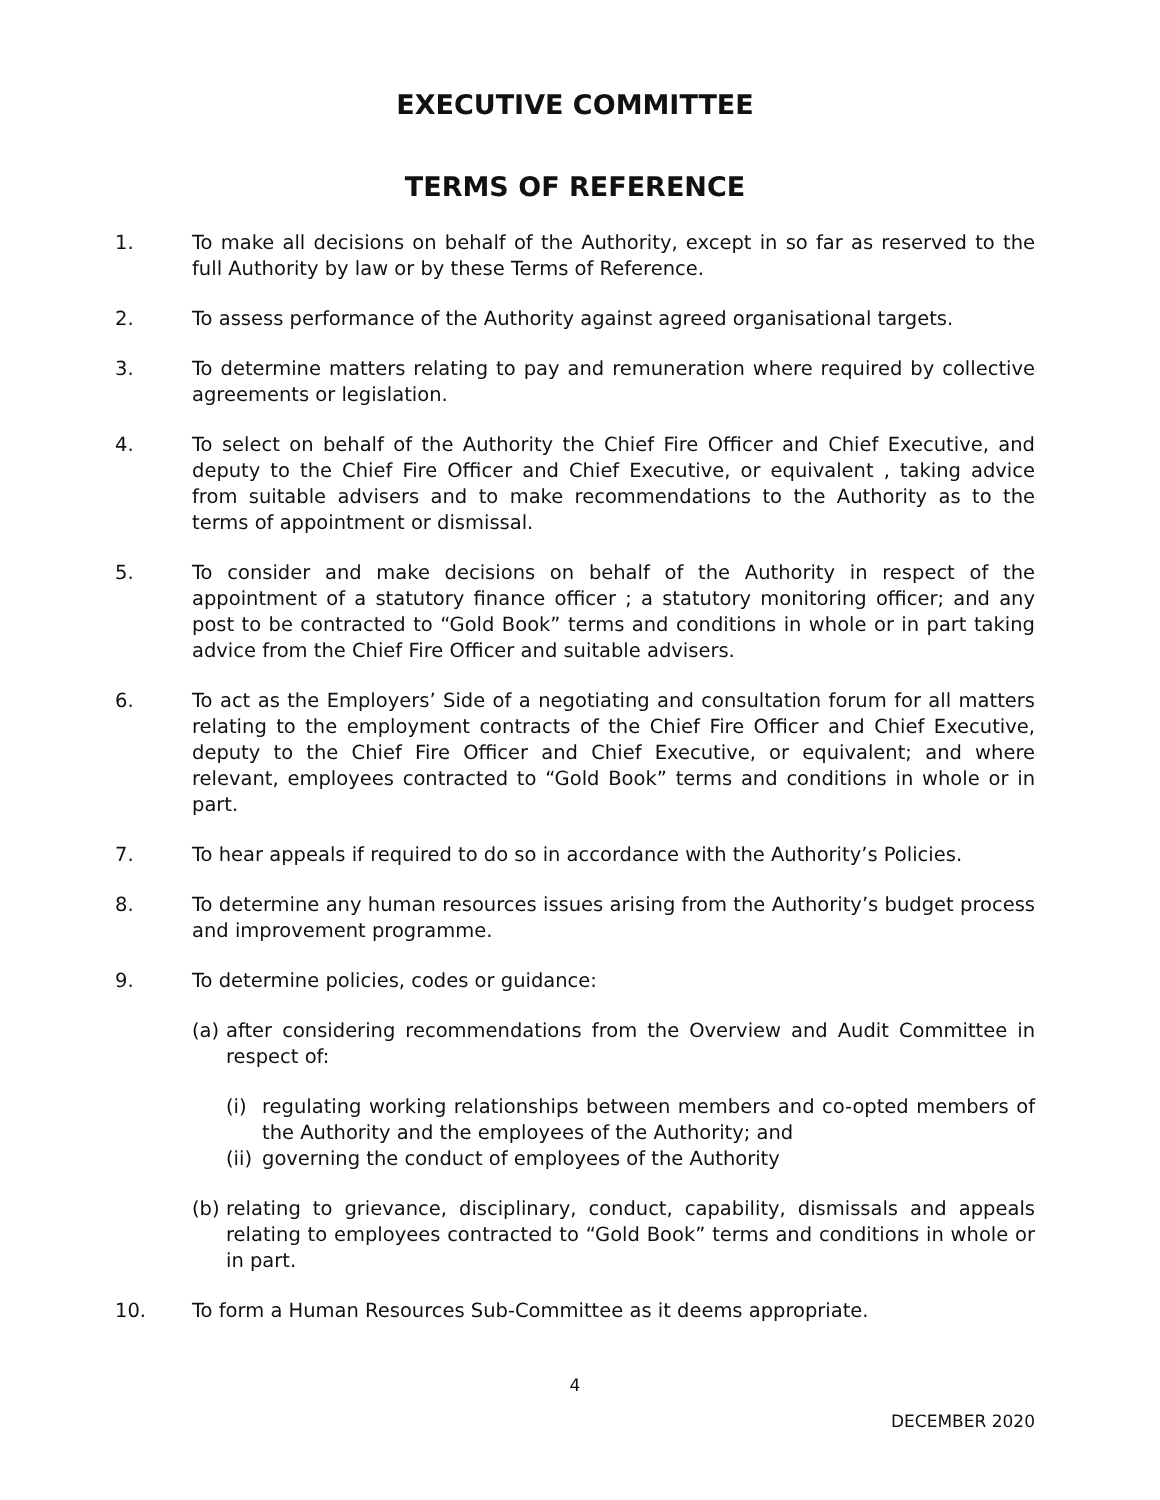EXECUTIVE COMMITTEE
TERMS OF REFERENCE
1. To make all decisions on behalf of the Authority, except in so far as reserved to the full Authority by law or by these Terms of Reference.
2. To assess performance of the Authority against agreed organisational targets.
3. To determine matters relating to pay and remuneration where required by collective agreements or legislation.
4. To select on behalf of the Authority the Chief Fire Officer and Chief Executive, and deputy to the Chief Fire Officer and Chief Executive, or equivalent , taking advice from suitable advisers and to make recommendations to the Authority as to the terms of appointment or dismissal.
5. To consider and make decisions on behalf of the Authority in respect of the appointment of a statutory finance officer ; a statutory monitoring officer; and any post to be contracted to “Gold Book” terms and conditions in whole or in part taking advice from the Chief Fire Officer and suitable advisers.
6. To act as the Employers’ Side of a negotiating and consultation forum for all matters relating to the employment contracts of the Chief Fire Officer and Chief Executive, deputy to the Chief Fire Officer and Chief Executive, or equivalent; and where relevant, employees contracted to “Gold Book” terms and conditions in whole or in part.
7. To hear appeals if required to do so in accordance with the Authority’s Policies.
8. To determine any human resources issues arising from the Authority’s budget process and improvement programme.
9. To determine policies, codes or guidance:
(a)
after considering recommendations from the Overview and Audit Committee in respect of:
(i) regulating working relationships between members and co-opted members of the Authority and the employees of the Authority; and
(ii)
governing the conduct of employees of the Authority
(b)
relating to grievance, disciplinary, conduct, capability, dismissals and appeals relating to employees contracted to “Gold Book” terms and conditions in whole or in part.
10. To form a Human Resources Sub-Committee as it deems appropriate.
4
DECEMBER 2020